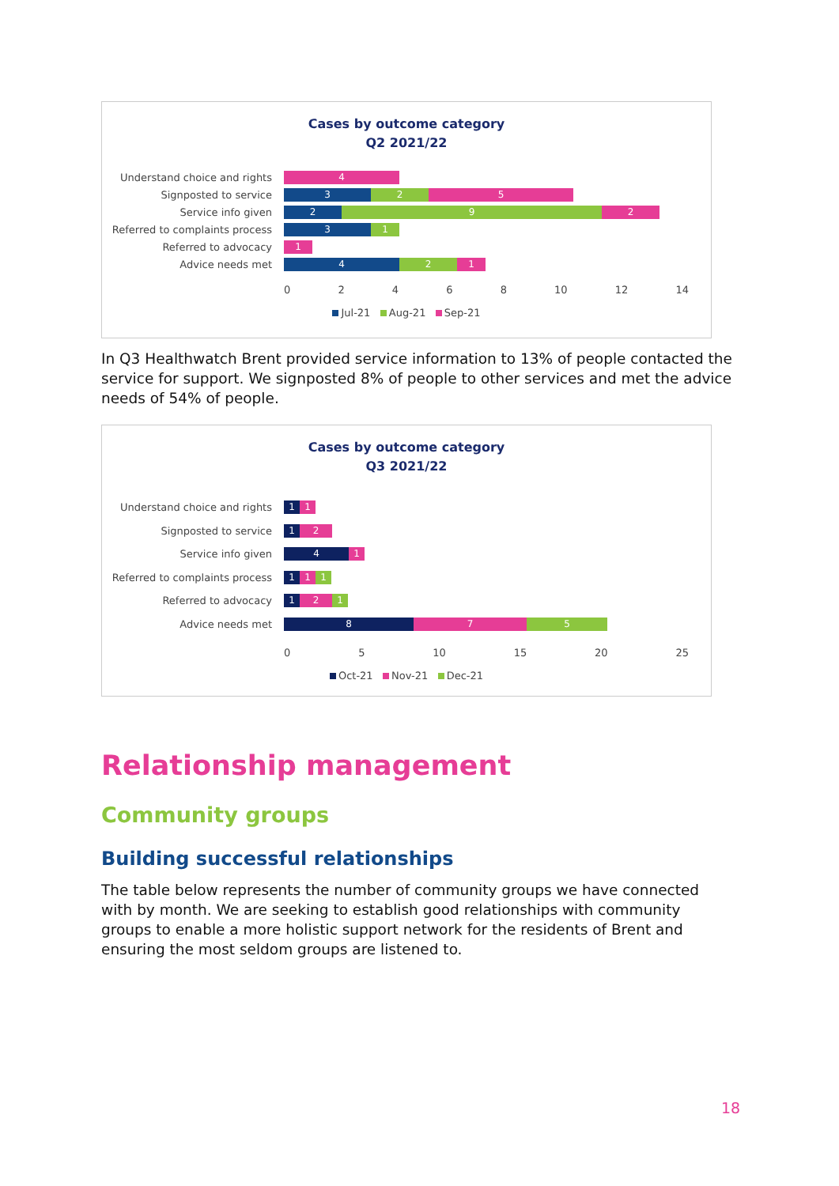Cases by outcome category
Q2 2021/22
Understand choice and rights 4
Signposted to service 3 2 5
Service info given 2 9 2
Referred to complaints process 3 1
Referred to advocacy 1
Advice needs met 4 2 1
0 2 4 6 8 10 12 14
Jul-21 Aug-21 Sep-21
In Q3 Healthwatch Brent provided service information to 13% of people contacted the service for support. We signposted 8% of people to other services and met the advice needs of 54% of people.
Cases by outcome category
Q3 2021/22
Understand choice and rights 1 1
Signposted to service 1 2
Service info given 4 1
Referred to complaints process 1 1 1
Referred to advocacy 1 2 1
Advice needs met 8 7 5
0 5 10 15 20 25
Oct-21 Nov-21 Dec-21
Relationship management
Community groups
Building successful relationships
The table below represents the number of community groups we have connected with by month. We are seeking to establish good relationships with community groups to enable a more holistic support network for the residents of Brent and ensuring the most seldom groups are listened to.
18